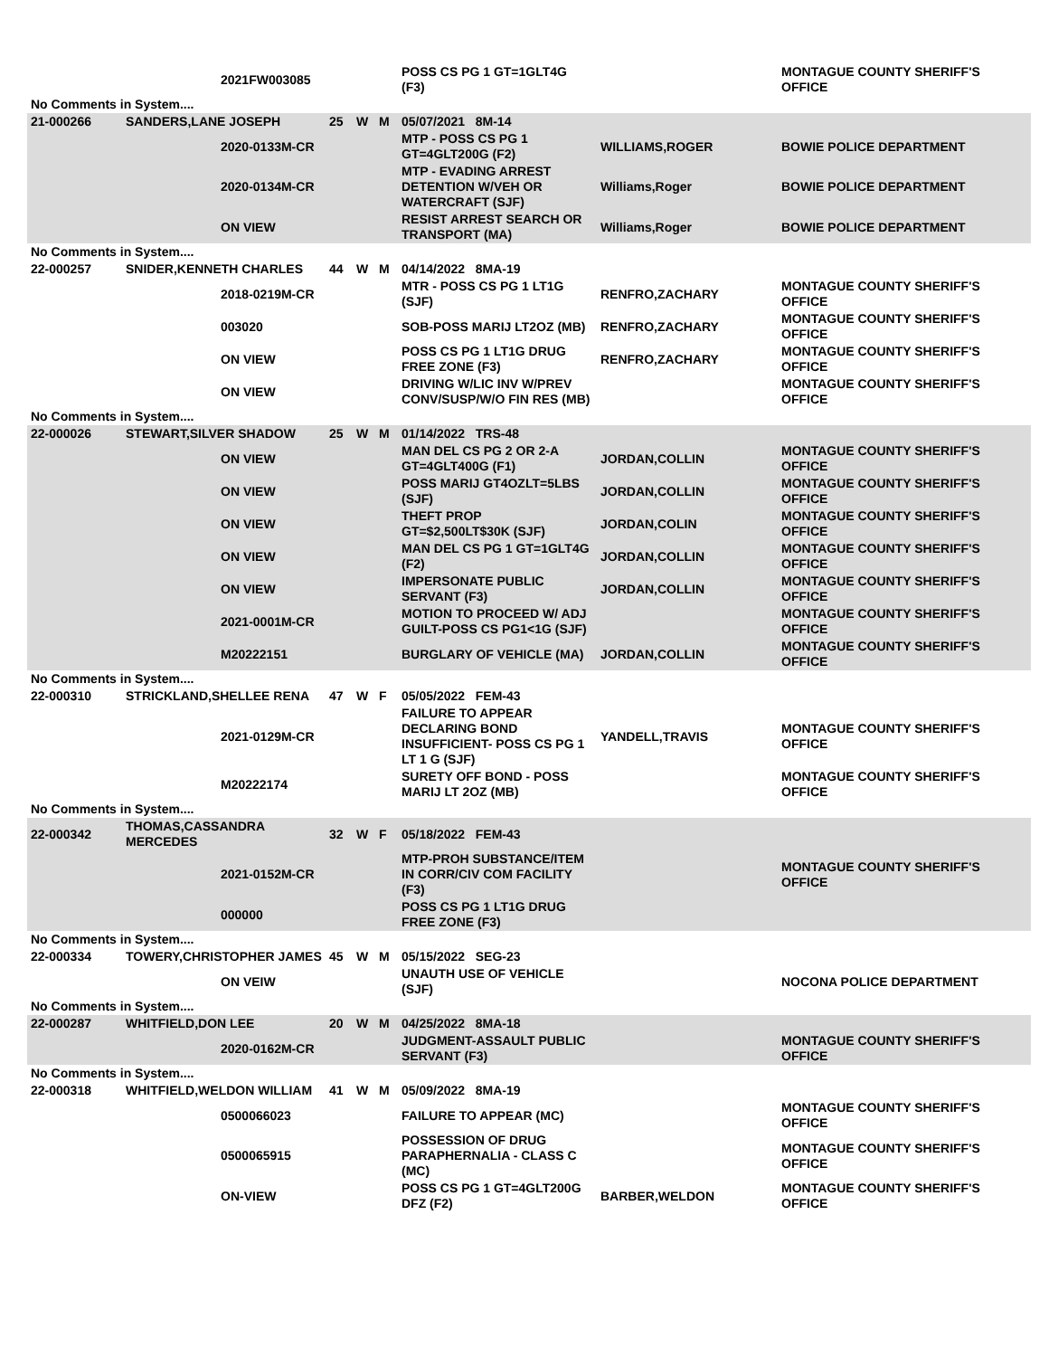| | | 2021FW003085 | | | | POSS CS PG 1 GT=1GLT4G (F3) | | MONTAGUE COUNTY SHERIFF'S OFFICE |
| No Comments in System.... | | | | | | | | |
| 21-000266 | SANDERS,LANE JOSEPH | | 25 | W | M | 05/07/2021 8M-14 | | |
| | | 2020-0133M-CR | | | | MTP - POSS CS PG 1 GT=4GLT200G (F2) | WILLIAMS,ROGER | BOWIE POLICE DEPARTMENT |
| | | 2020-0134M-CR | | | | MTP - EVADING ARREST DETENTION W/VEH OR WATERCRAFT (SJF) | Williams,Roger | BOWIE POLICE DEPARTMENT |
| | | ON VIEW | | | | RESIST ARREST SEARCH OR TRANSPORT (MA) | Williams,Roger | BOWIE POLICE DEPARTMENT |
| No Comments in System.... | | | | | | | | |
| 22-000257 | SNIDER,KENNETH CHARLES | | 44 | W | M | 04/14/2022 8MA-19 | | |
| | | 2018-0219M-CR | | | | MTR - POSS CS PG 1 LT1G (SJF) | RENFRO,ZACHARY | MONTAGUE COUNTY SHERIFF'S OFFICE |
| | | 003020 | | | | SOB-POSS MARIJ LT2OZ (MB) | RENFRO,ZACHARY | MONTAGUE COUNTY SHERIFF'S OFFICE |
| | | ON VIEW | | | | POSS CS PG 1 LT1G DRUG FREE ZONE (F3) | RENFRO,ZACHARY | MONTAGUE COUNTY SHERIFF'S OFFICE |
| | | ON VIEW | | | | DRIVING W/LIC INV W/PREV CONV/SUSP/W/O FIN RES (MB) | | MONTAGUE COUNTY SHERIFF'S OFFICE |
| No Comments in System.... | | | | | | | | |
| 22-000026 | STEWART,SILVER SHADOW | | 25 | W | M | 01/14/2022 TRS-48 | | |
| | | ON VIEW | | | | MAN DEL CS PG 2 OR 2-A GT=4GLT400G (F1) | JORDAN,COLLIN | MONTAGUE COUNTY SHERIFF'S OFFICE |
| | | ON VIEW | | | | POSS MARIJ GT4OZLT=5LBS (SJF) | JORDAN,COLLIN | MONTAGUE COUNTY SHERIFF'S OFFICE |
| | | ON VIEW | | | | THEFT PROP GT=$2,500LT$30K (SJF) | JORDAN,COLIN | MONTAGUE COUNTY SHERIFF'S OFFICE |
| | | ON VIEW | | | | MAN DEL CS PG 1 GT=1GLT4G (F2) | JORDAN,COLLIN | MONTAGUE COUNTY SHERIFF'S OFFICE |
| | | ON VIEW | | | | IMPERSONATE PUBLIC SERVANT (F3) | JORDAN,COLLIN | MONTAGUE COUNTY SHERIFF'S OFFICE |
| | | 2021-0001M-CR | | | | MOTION TO PROCEED W/ ADJ GUILT-POSS CS PG1<1G (SJF) | | MONTAGUE COUNTY SHERIFF'S OFFICE |
| | | M20222151 | | | | BURGLARY OF VEHICLE (MA) | JORDAN,COLLIN | MONTAGUE COUNTY SHERIFF'S OFFICE |
| No Comments in System.... | | | | | | | | |
| 22-000310 | STRICKLAND,SHELLEE RENA | | 47 | W | F | 05/05/2022 FEM-43 | | |
| | | 2021-0129M-CR | | | | FAILURE TO APPEAR DECLARING BOND INSUFFICIENT- POSS CS PG 1 LT 1 G (SJF) | YANDELL,TRAVIS | MONTAGUE COUNTY SHERIFF'S OFFICE |
| | | M20222174 | | | | SURETY OFF BOND - POSS MARIJ LT 2OZ (MB) | | MONTAGUE COUNTY SHERIFF'S OFFICE |
| No Comments in System.... | | | | | | | | |
| 22-000342 | THOMAS,CASSANDRA MERCEDES | | 32 | W | F | 05/18/2022 FEM-43 | | |
| | | 2021-0152M-CR | | | | MTP-PROH SUBSTANCE/ITEM IN CORR/CIV COM FACILITY (F3) | | MONTAGUE COUNTY SHERIFF'S OFFICE |
| | | 000000 | | | | POSS CS PG 1 LT1G DRUG FREE ZONE (F3) | | |
| No Comments in System.... | | | | | | | | |
| 22-000334 | TOWERY,CHRISTOPHER JAMES | | 45 | W | M | 05/15/2022 SEG-23 | | |
| | | ON VEIW | | | | UNAUTH USE OF VEHICLE (SJF) | | NOCONA POLICE DEPARTMENT |
| No Comments in System.... | | | | | | | | |
| 22-000287 | WHITFIELD,DON LEE | | 20 | W | M | 04/25/2022 8MA-18 | | |
| | | 2020-0162M-CR | | | | JUDGMENT-ASSAULT PUBLIC SERVANT (F3) | | MONTAGUE COUNTY SHERIFF'S OFFICE |
| No Comments in System.... | | | | | | | | |
| 22-000318 | WHITFIELD,WELDON WILLIAM | | 41 | W | M | 05/09/2022 8MA-19 | | |
| | | 0500066023 | | | | FAILURE TO APPEAR (MC) | | MONTAGUE COUNTY SHERIFF'S OFFICE |
| | | 0500065915 | | | | POSSESSION OF DRUG PARAPHERNALIA - CLASS C (MC) | | MONTAGUE COUNTY SHERIFF'S OFFICE |
| | | ON-VIEW | | | | POSS CS PG 1 GT=4GLT200G DFZ (F2) | BARBER,WELDON | MONTAGUE COUNTY SHERIFF'S OFFICE |